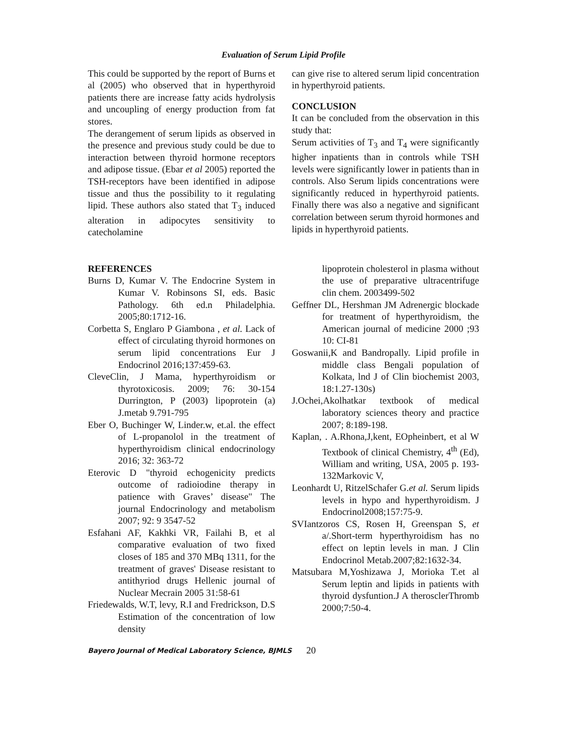Evaluation of Serum Lipid Profile
This could be supported by the report of Burns et al (2005) who observed that in hyperthyroid patients there are increase fatty acids hydrolysis and uncoupling of energy production from fat stores.
The derangement of serum lipids as observed in the presence and previous study could be due to interaction between thyroid hormone receptors and adipose tissue. (Ebar et al 2005) reported the TSH-receptors have been identified in adipose tissue and thus the possibility to it regulating lipid. These authors also stated that T<sub>3</sub> induced alteration in adipocytes sensitivity to catecholamine
can give rise to altered serum lipid concentration in hyperthyroid patients.
CONCLUSION
It can be concluded from the observation in this study that:
Serum activities of T<sub>3</sub> and T<sub>4</sub> were significantly higher inpatients than in controls while TSH levels were significantly lower in patients than in controls. Also Serum lipids concentrations were significantly reduced in hyperthyroid patients. Finally there was also a negative and significant correlation between serum thyroid hormones and lipids in hyperthyroid patients.
REFERENCES
Burns D, Kumar V. The Endocrine System in Kumar V. Robinsons SI, eds. Basic Pathology. 6th ed.n Philadelphia. 2005;80:1712-16.
Corbetta S, Englaro P Giambona , et al. Lack of effect of circulating thyroid hormones on serum lipid concentrations Eur J Endocrinol 2016;137:459-63.
CleveClin, J Mama, hyperthyroidism or thyrotoxicosis. 2009; 76: 30-154 Durrington, P (2003) lipoprotein (a) J.metab 9.791-795
Eber O, Buchinger W, Linder.w, et.al. the effect of L-propanolol in the treatment of hyperthyroidism clinical endocrinology 2016; 32: 363-72
Eterovic D "thyroid echogenicity predicts outcome of radioiodine therapy in patience with Graves’ disease" The journal Endocrinology and metabolism 2007; 92: 9 3547-52
Esfahani AF, Kakhki VR, Failahi B, et al comparative evaluation of two fixed closes of 185 and 370 MBq 1311, for the treatment of graves' Disease resistant to antithyriod drugs Hellenic journal of Nuclear Mecrain 2005 31:58-61
Friedewalds, W.T, levy, R.I and Fredrickson, D.S Estimation of the concentration of low density
lipoprotein cholesterol in plasma without the use of preparative ultracentrifuge clin chem. 2003499-502
Geffner DL, Hershman JM Adrenergic blockade for treatment of hyperthyroidism, the American journal of medicine 2000 ;93 10: CI-81
Goswanii,K and Bandropally. Lipid profile in middle class Bengali population of Kolkata, lnd J of Clin biochemist 2003, 18:1.27-130s)
J.Ochei,Akolhatkar textbook of medical laboratory sciences theory and practice 2007; 8:189-198.
Kaplan, . A.Rhona,J,kent, EOpheinbert, et al W Textbook of clinical Chemistry, 4<sup>th</sup> (Ed), William and writing, USA, 2005 p. 193-132Markovic V,
Leonhardt U, RitzelSchafer G.et al. Serum lipids levels in hypo and hyperthyroidism. J Endocrinol2008;157:75-9.
SVIantzoros CS, Rosen H, Greenspan S, et a/.Short-term hyperthyroidism has no effect on leptin levels in man. J Clin Endocrinol Metab.2007;82:1632-34.
Matsubara M,Yoshizawa J, Morioka T.et al Serum leptin and lipids in patients with thyroid dysfuntion.J A therosclerThromb 2000;7:50-4.
Bayero Journal of Medical Laboratory Science, BJMLS 20